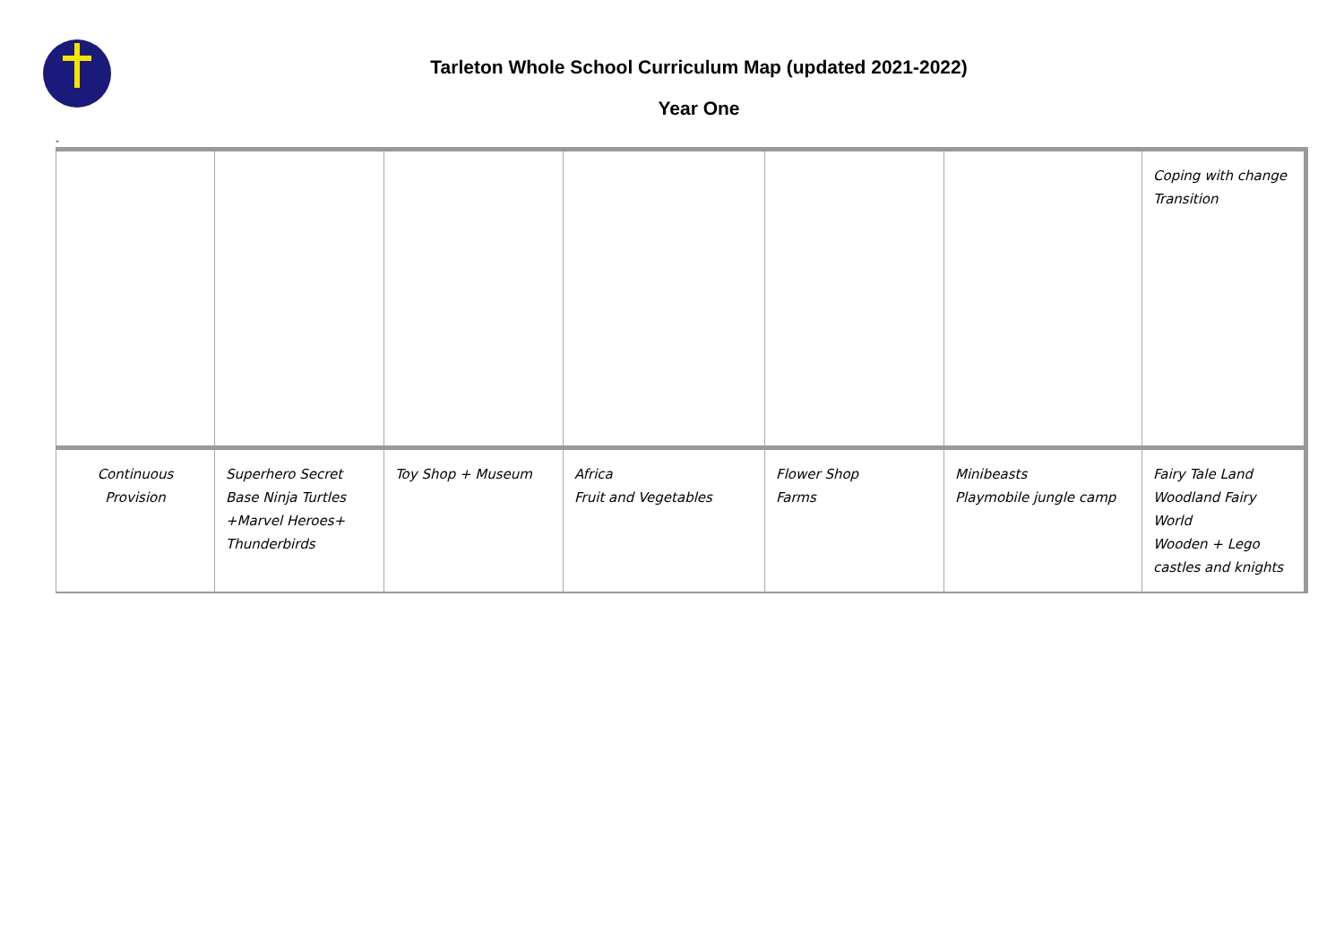Tarleton Whole School Curriculum Map (updated 2021-2022)
Year One
-
| | | | | | | Coping with change Transition |
| Continuous Provision | Superhero Secret Base Ninja Turtles +Marvel Heroes+ Thunderbirds | Toy Shop + Museum | Africa Fruit and Vegetables | Flower Shop Farms | Minibeasts Playmobile jungle camp | Fairy Tale Land Woodland Fairy World Wooden + Lego castles and knights |